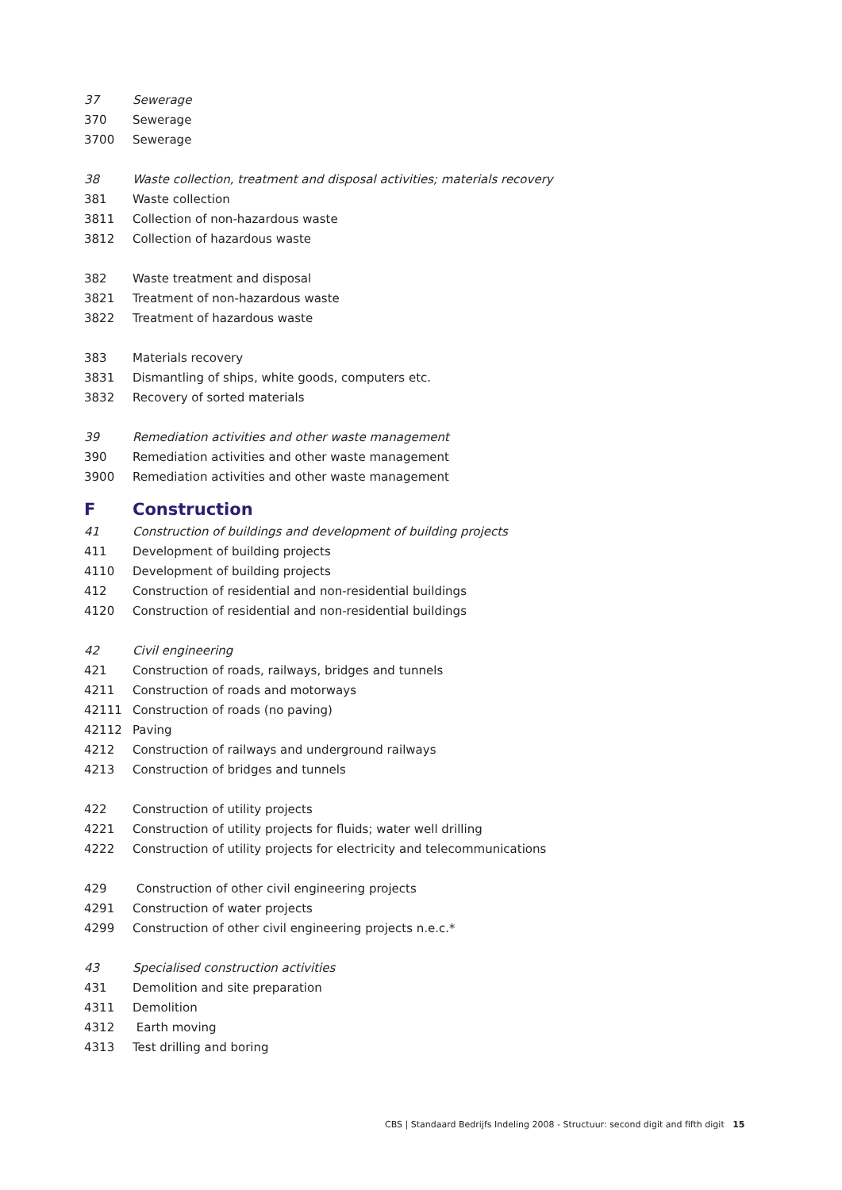| 37 | Sewerage |
| 370 | Sewerage |
| 3700 | Sewerage |
| 38 | Waste collection, treatment and disposal activities; materials recovery |
| 381 | Waste collection |
| 3811 | Collection of non-hazardous waste |
| 3812 | Collection of hazardous waste |
| 382 | Waste treatment and disposal |
| 3821 | Treatment of non-hazardous waste |
| 3822 | Treatment of hazardous waste |
| 383 | Materials recovery |
| 3831 | Dismantling of ships, white goods, computers etc. |
| 3832 | Recovery of sorted materials |
| 39 | Remediation activities and other waste management |
| 390 | Remediation activities and other waste management |
| 3900 | Remediation activities and other waste management |
| F | Construction |
| 41 | Construction of buildings and development of building projects |
| 411 | Development of building projects |
| 4110 | Development of building projects |
| 412 | Construction of residential and non-residential buildings |
| 4120 | Construction of residential and non-residential buildings |
| 42 | Civil engineering |
| 421 | Construction of roads, railways, bridges and tunnels |
| 4211 | Construction of roads and motorways |
| 42111 | Construction of roads (no paving) |
| 42112 | Paving |
| 4212 | Construction of railways and underground railways |
| 4213 | Construction of bridges and tunnels |
| 422 | Construction of utility projects |
| 4221 | Construction of utility projects for fluids; water well drilling |
| 4222 | Construction of utility projects for electricity and telecommunications |
| 429 | Construction of other civil engineering projects |
| 4291 | Construction of water projects |
| 4299 | Construction of other civil engineering projects n.e.c.* |
| 43 | Specialised construction activities |
| 431 | Demolition and site preparation |
| 4311 | Demolition |
| 4312 | Earth moving |
| 4313 | Test drilling and boring |
CBS | Standaard Bedrijfs Indeling 2008 - Structuur: second digit and fifth digit 15